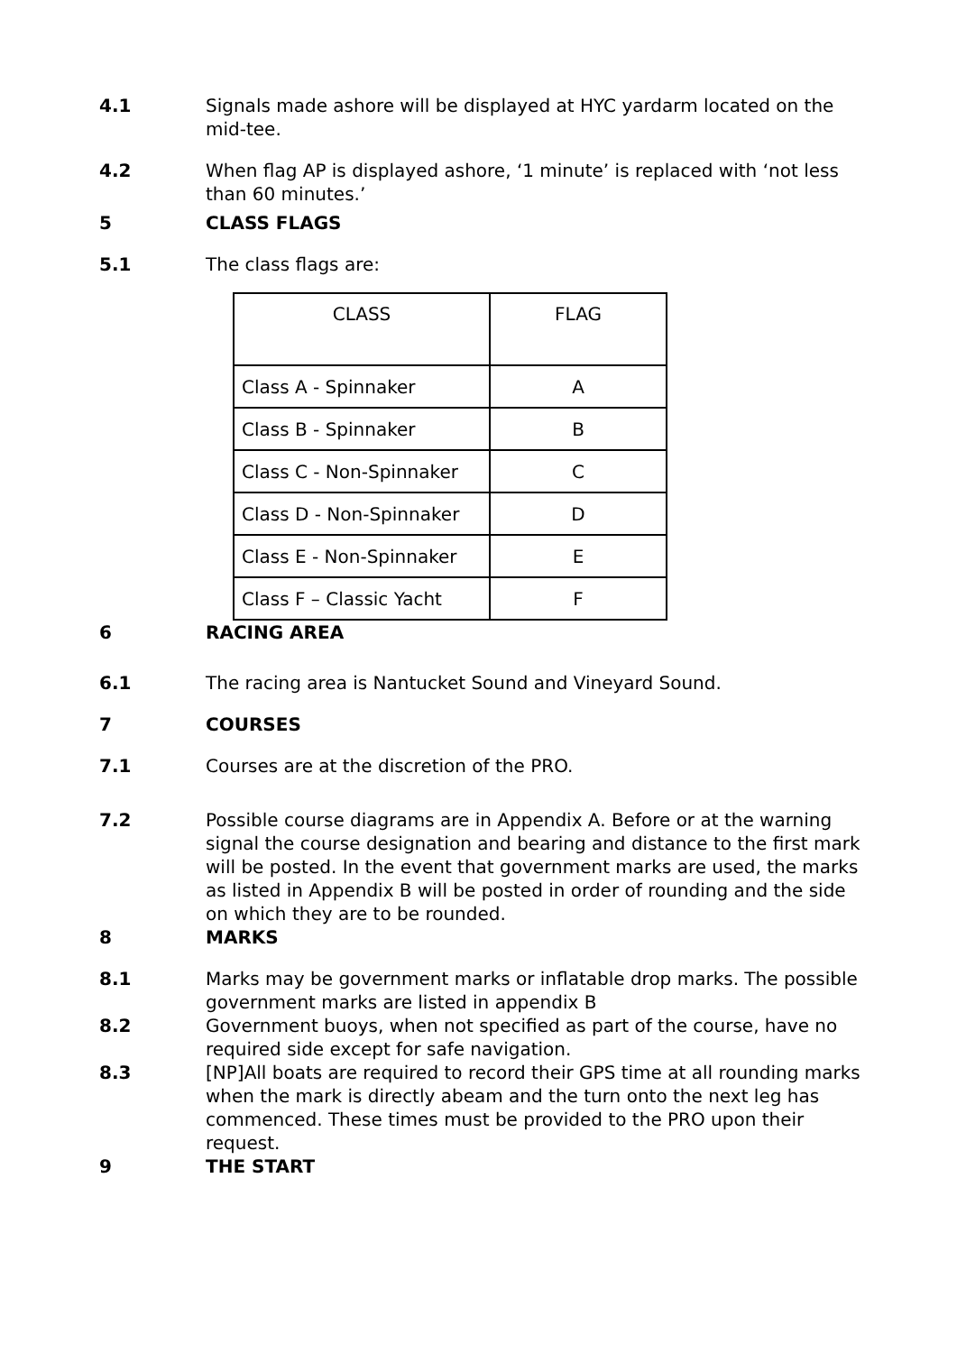4.1 Signals made ashore will be displayed at HYC yardarm located on the mid-tee.
4.2 When flag AP is displayed ashore, ‘1 minute’ is replaced with ‘not less than 60 minutes.’
5 CLASS FLAGS
5.1 The class flags are:
| CLASS | FLAG |
| Class A - Spinnaker | A |
| Class B - Spinnaker | B |
| Class C - Non-Spinnaker | C |
| Class D - Non-Spinnaker | D |
| Class E - Non-Spinnaker | E |
| Class F – Classic Yacht | F |
6 RACING AREA
6.1 The racing area is Nantucket Sound and Vineyard Sound.
7 COURSES
7.1 Courses are at the discretion of the PRO.
7.2 Possible course diagrams are in Appendix A. Before or at the warning signal the course designation and bearing and distance to the first mark will be posted. In the event that government marks are used, the marks as listed in Appendix B will be posted in order of rounding and the side on which they are to be rounded.
8 MARKS
8.1 Marks may be government marks or inflatable drop marks. The possible government marks are listed in appendix B
8.2 Government buoys, when not specified as part of the course, have no required side except for safe navigation.
8.3 [NP]All boats are required to record their GPS time at all rounding marks when the mark is directly abeam and the turn onto the next leg has commenced. These times must be provided to the PRO upon their request.
9 THE START